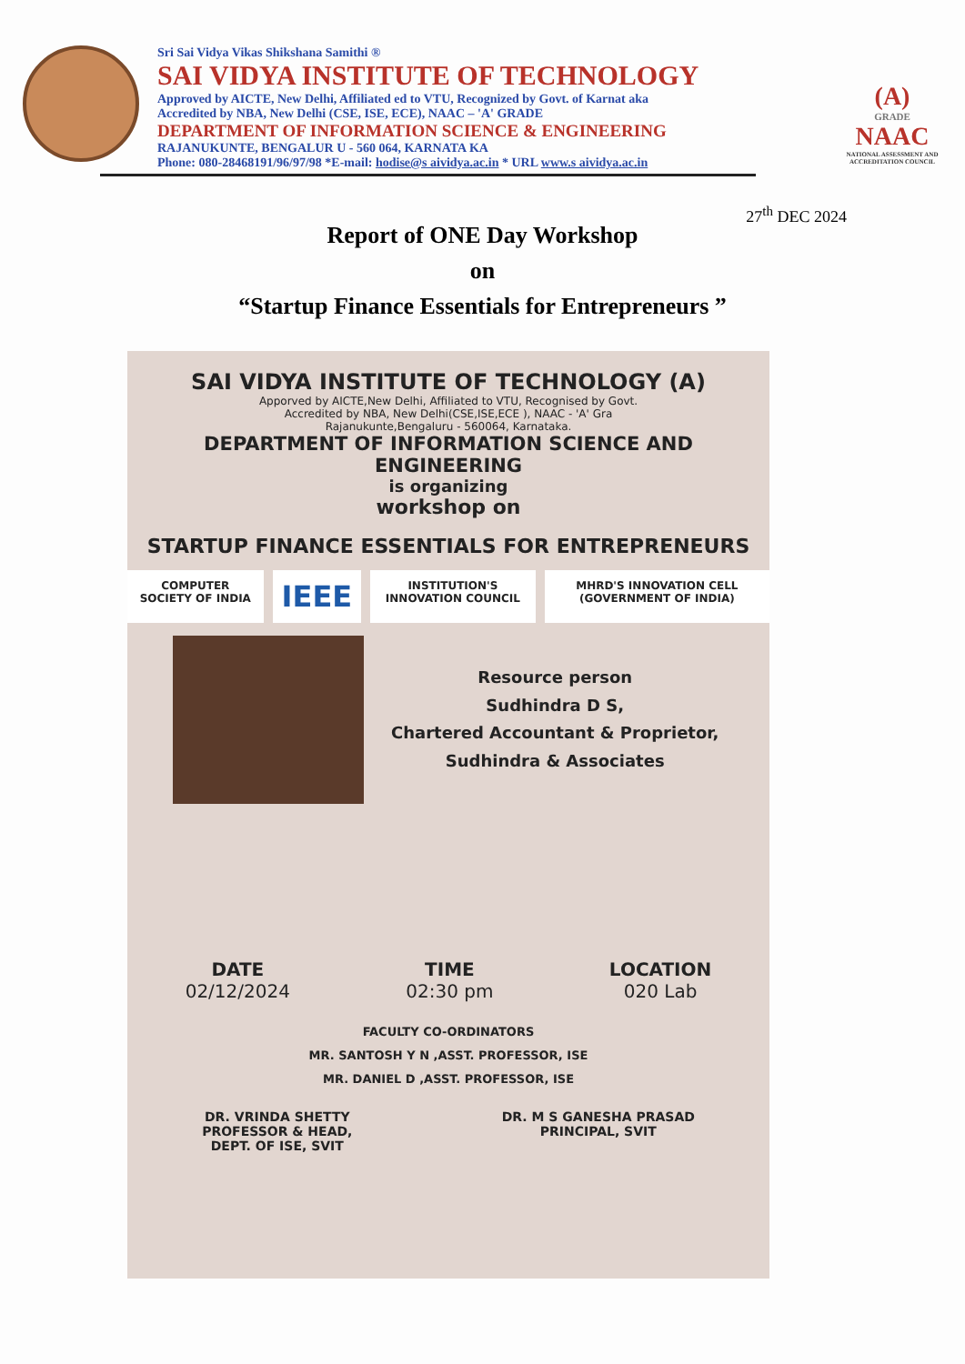Sri Sai Vidya Vikas Shikshana Samithi ®
SAI VIDYA INSTITUTE OF TECHNOLOGY
Approved by AICTE, New Delhi, Affiliated ed to VTU, Recognized by Govt. of Karnat aka
Accredited by NBA, New Delhi (CSE, ISE, ECE), NAAC – 'A' GRADE
DEPARTMENT OF INFORMATION SCIENCE & ENGINEERING
RAJANUKUNTE, BENGALUR U - 560 064, KARNATA KA
Phone: 080-28468191/96/97/98 *E-mail: hodise@s aividya.ac.in * URL www.s aividya.ac.in
(A)
GRADE
NAAC
NATIONAL ASSESSMENT AND ACCREDITATION COUNCIL
27<sup>th</sup> DEC 2024
Report of ONE Day Workshop
on
“Startup Finance Essentials for Entrepreneurs ”
SAI VIDYA INSTITUTE OF TECHNOLOGY (A)
Apporved by AICTE,New Delhi, Affiliated to VTU, Recognised by Govt.
Accredited by NBA, New Delhi(CSE,ISE,ECE ), NAAC - 'A' Gra
Rajanukunte,Bengaluru - 560064, Karnataka.
DEPARTMENT OF INFORMATION SCIENCE AND ENGINEERING
is organizing
workshop on
STARTUP FINANCE ESSENTIALS FOR ENTREPRENEURS
COMPUTER SOCIETY OF INDIA
IEEE
INSTITUTION'S INNOVATION COUNCIL
MHRD'S INNOVATION CELL (GOVERNMENT OF INDIA)
Resource person
Sudhindra D S,
Chartered Accountant & Proprietor,
Sudhindra & Associates
DATE
02/12/2024
TIME
02:30 pm
LOCATION
020 Lab
FACULTY CO-ORDINATORS
MR. SANTOSH Y N ,ASST. PROFESSOR, ISE
MR. DANIEL D ,ASST. PROFESSOR, ISE
DR. VRINDA SHETTY
PROFESSOR & HEAD,
DEPT. OF ISE, SVIT
DR. M S GANESHA PRASAD
PRINCIPAL, SVIT